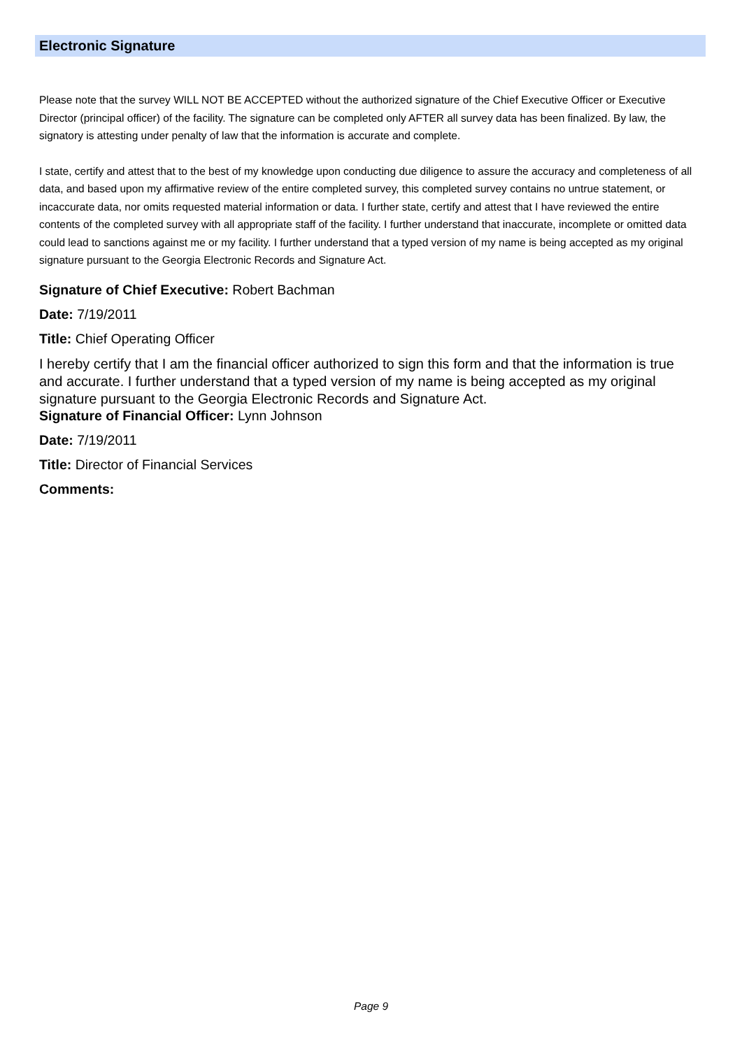Electronic Signature
Please note that the survey WILL NOT BE ACCEPTED without the authorized signature of the Chief Executive Officer or Executive Director (principal officer) of the facility. The signature can be completed only AFTER all survey data has been finalized. By law, the signatory is attesting under penalty of law that the information is accurate and complete.
I state, certify and attest that to the best of my knowledge upon conducting due diligence to assure the accuracy and completeness of all data, and based upon my affirmative review of the entire completed survey, this completed survey contains no untrue statement, or incaccurate data, nor omits requested material information or data. I further state, certify and attest that I have reviewed the entire contents of the completed survey with all appropriate staff of the facility. I further understand that inaccurate, incomplete or omitted data could lead to sanctions against me or my facility. I further understand that a typed version of my name is being accepted as my original signature pursuant to the Georgia Electronic Records and Signature Act.
Signature of Chief Executive: Robert Bachman
Date: 7/19/2011
Title: Chief Operating Officer
I hereby certify that I am the financial officer authorized to sign this form and that the information is true and accurate. I further understand that a typed version of my name is being accepted as my original signature pursuant to the Georgia Electronic Records and Signature Act.
Signature of Financial Officer: Lynn Johnson
Date: 7/19/2011
Title: Director of Financial Services
Comments:
Page 9